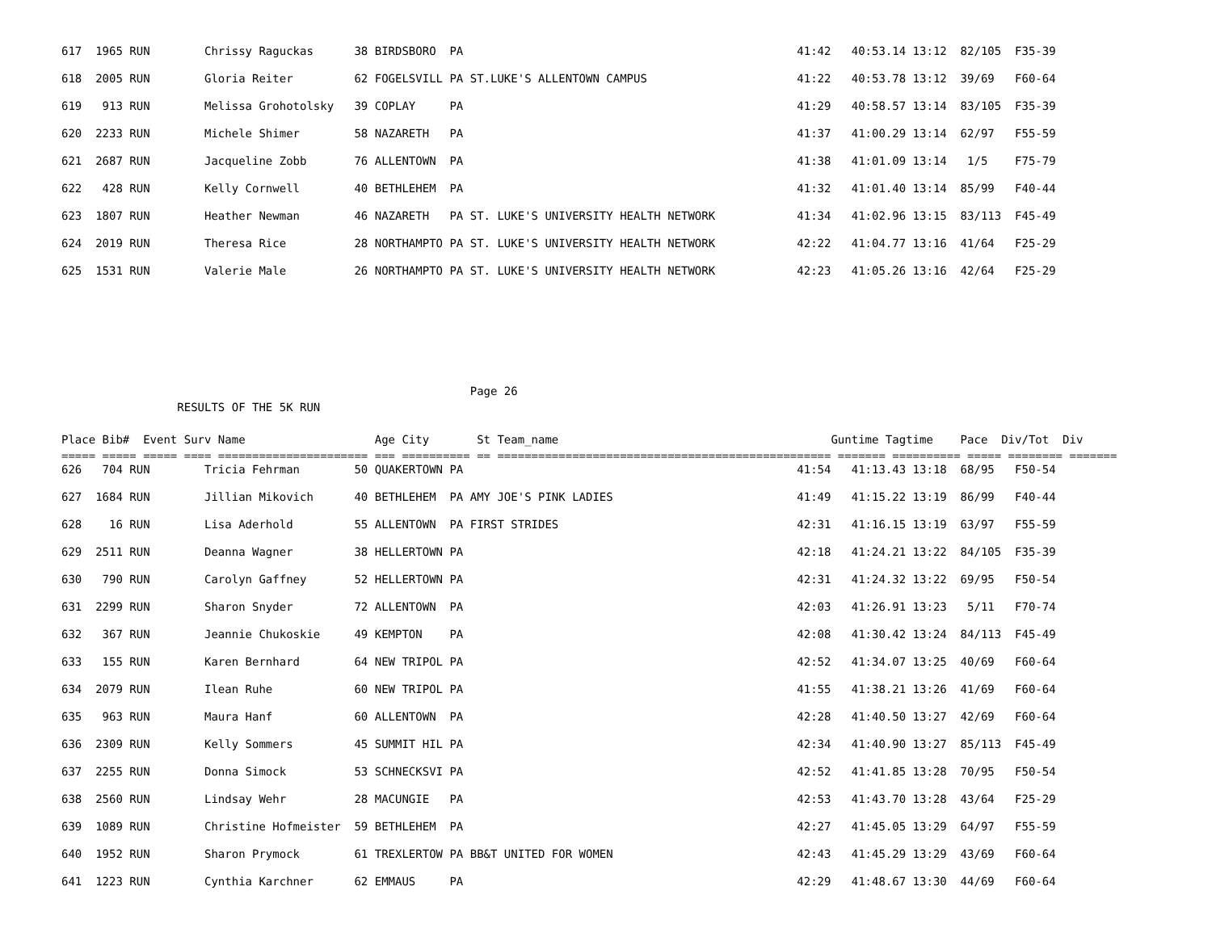617  1965 RUN        Chrissy Raguckas      38 BIRDSBORO  PA                                                 41:42   40:53.14 13:12  82/105  F35-39
618  2005 RUN        Gloria Reiter         62 FOGELSVILL PA ST.LUKE'S ALLENTOWN CAMPUS                      41:22   40:53.78 13:12  39/69   F60-64
619   913 RUN        Melissa Grohotolsky   39 COPLAY     PA                                                 41:29   40:58.57 13:14  83/105  F35-39
620  2233 RUN        Michele Shimer        58 NAZARETH   PA                                                 41:37   41:00.29 13:14  62/97   F55-59
621  2687 RUN        Jacqueline Zobb       76 ALLENTOWN  PA                                                 41:38   41:01.09 13:14   1/5    F75-79
622   428 RUN        Kelly Cornwell        40 BETHLEHEM  PA                                                 41:32   41:01.40 13:14  85/99   F40-44
623  1807 RUN        Heather Newman        46 NAZARETH   PA ST. LUKE'S UNIVERSITY HEALTH NETWORK            41:34   41:02.96 13:15  83/113  F45-49
624  2019 RUN        Theresa Rice          28 NORTHAMPTO PA ST. LUKE'S UNIVERSITY HEALTH NETWORK            42:22   41:04.77 13:16  41/64   F25-29
625  1531 RUN        Valerie Male          26 NORTHAMPTO PA ST. LUKE'S UNIVERSITY HEALTH NETWORK            42:23   41:05.26 13:16  42/64   F25-29
                                                            Page 26
                 RESULTS OF THE 5K RUN

Place Bib#  Event Surv Name                   Age City       St Team_name                                        Guntime Tagtime    Pace  Div/Tot  Div
===== ===== ===== ==== ====================== === ========== == ================================================= ======= ========== ===== ======== =======
626   704 RUN        Tricia Fehrman        50 QUAKERTOWN PA                                                 41:54   41:13.43 13:18  68/95   F50-54
627  1684 RUN        Jillian Mikovich      40 BETHLEHEM  PA AMY JOE'S PINK LADIES                           41:49   41:15.22 13:19  86/99   F40-44
628    16 RUN        Lisa Aderhold         55 ALLENTOWN  PA FIRST STRIDES                                   42:31   41:16.15 13:19  63/97   F55-59
629  2511 RUN        Deanna Wagner         38 HELLERTOWN PA                                                 42:18   41:24.21 13:22  84/105  F35-39
630   790 RUN        Carolyn Gaffney       52 HELLERTOWN PA                                                 42:31   41:24.32 13:22  69/95   F50-54
631  2299 RUN        Sharon Snyder         72 ALLENTOWN  PA                                                 42:03   41:26.91 13:23   5/11   F70-74
632   367 RUN        Jeannie Chukoskie     49 KEMPTON    PA                                                 42:08   41:30.42 13:24  84/113  F45-49
633   155 RUN        Karen Bernhard        64 NEW TRIPOL PA                                                 42:52   41:34.07 13:25  40/69   F60-64
634  2079 RUN        Ilean Ruhe            60 NEW TRIPOL PA                                                 41:55   41:38.21 13:26  41/69   F60-64
635   963 RUN        Maura Hanf            60 ALLENTOWN  PA                                                 42:28   41:40.50 13:27  42/69   F60-64
636  2309 RUN        Kelly Sommers         45 SUMMIT HIL PA                                                 42:34   41:40.90 13:27  85/113  F45-49
637  2255 RUN        Donna Simock          53 SCHNECKSVI PA                                                 42:52   41:41.85 13:28  70/95   F50-54
638  2560 RUN        Lindsay Wehr          28 MACUNGIE   PA                                                 42:53   41:43.70 13:28  43/64   F25-29
639  1089 RUN        Christine Hofmeister  59 BETHLEHEM  PA                                                 42:27   41:45.05 13:29  64/97   F55-59
640  1952 RUN        Sharon Prymock        61 TREXLERTOW PA BB&T UNITED FOR WOMEN                           42:43   41:45.29 13:29  43/69   F60-64
641  1223 RUN        Cynthia Karchner      62 EMMAUS     PA                                                 42:29   41:48.67 13:30  44/69   F60-64